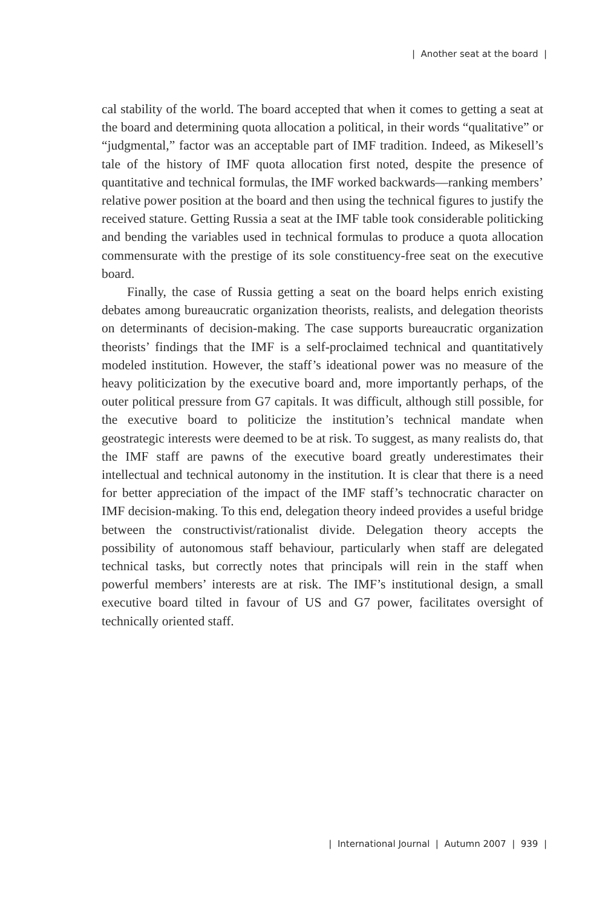| Another seat at the board |
cal stability of the world. The board accepted that when it comes to getting a seat at the board and determining quota allocation a political, in their words “qualitative” or “judgmental,” factor was an acceptable part of IMF tradition. Indeed, as Mikesell’s tale of the history of IMF quota allocation first noted, despite the presence of quantitative and technical formulas, the IMF worked backwards—ranking members’ relative power position at the board and then using the technical figures to justify the received stature. Getting Russia a seat at the IMF table took considerable politicking and bending the variables used in technical formulas to produce a quota allocation commensurate with the prestige of its sole constituency-free seat on the executive board.
Finally, the case of Russia getting a seat on the board helps enrich existing debates among bureaucratic organization theorists, realists, and delegation theorists on determinants of decision-making. The case supports bureaucratic organization theorists’ findings that the IMF is a self-proclaimed technical and quantitatively modeled institution. However, the staff’s ideational power was no measure of the heavy politicization by the executive board and, more importantly perhaps, of the outer political pressure from G7 capitals. It was difficult, although still possible, for the executive board to politicize the institution’s technical mandate when geostrategic interests were deemed to be at risk. To suggest, as many realists do, that the IMF staff are pawns of the executive board greatly underestimates their intellectual and technical autonomy in the institution. It is clear that there is a need for better appreciation of the impact of the IMF staff’s technocratic character on IMF decision-making. To this end, delegation theory indeed provides a useful bridge between the constructivist/rationalist divide. Delegation theory accepts the possibility of autonomous staff behaviour, particularly when staff are delegated technical tasks, but correctly notes that principals will rein in the staff when powerful members’ interests are at risk. The IMF’s institutional design, a small executive board tilted in favour of US and G7 power, facilitates oversight of technically oriented staff.
| International Journal | Autumn 2007 | 939 |